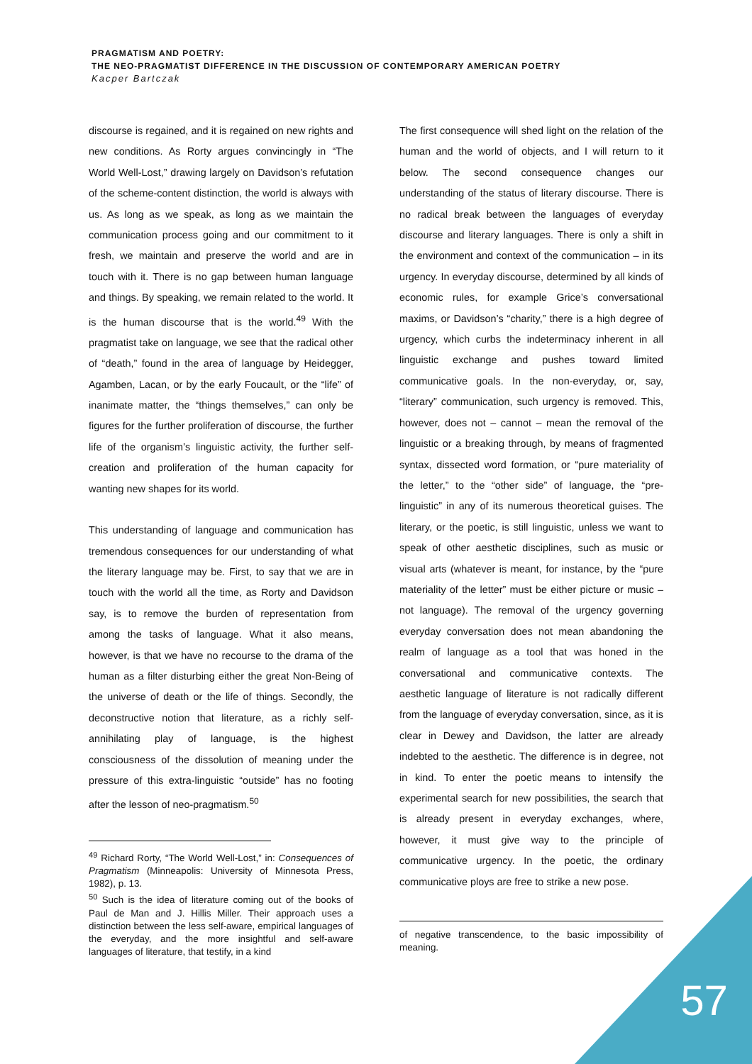PRAGMATISM AND POETRY:
THE NEO-PRAGMATIST DIFFERENCE IN THE DISCUSSION OF CONTEMPORARY AMERICAN POETRY
Kacper Bartczak
discourse is regained, and it is regained on new rights and new conditions. As Rorty argues convincingly in “The World Well-Lost,” drawing largely on Davidson’s refutation of the scheme-content distinction, the world is always with us. As long as we speak, as long as we maintain the communication process going and our commitment to it fresh, we maintain and preserve the world and are in touch with it. There is no gap between human language and things. By speaking, we remain related to the world. It is the human discourse that is the world.<sup>49</sup> With the pragmatist take on language, we see that the radical other of “death,” found in the area of language by Heidegger, Agamben, Lacan, or by the early Foucault, or the “life” of inanimate matter, the “things themselves,” can only be figures for the further proliferation of discourse, the further life of the organism’s linguistic activity, the further self-creation and proliferation of the human capacity for wanting new shapes for its world.
This understanding of language and communication has tremendous consequences for our understanding of what the literary language may be. First, to say that we are in touch with the world all the time, as Rorty and Davidson say, is to remove the burden of representation from among the tasks of language. What it also means, however, is that we have no recourse to the drama of the human as a filter disturbing either the great Non-Being of the universe of death or the life of things. Secondly, the deconstructive notion that literature, as a richly self-annihilating play of language, is the highest consciousness of the dissolution of meaning under the pressure of this extra-linguistic “outside” has no footing after the lesson of neo-pragmatism.<sup>50</sup>
<sup>49</sup> Richard Rorty, “The World Well-Lost,” in: Consequences of Pragmatism (Minneapolis: University of Minnesota Press, 1982), p. 13.
<sup>50</sup> Such is the idea of literature coming out of the books of Paul de Man and J. Hillis Miller. Their approach uses a distinction between the less self-aware, empirical languages of the everyday, and the more insightful and self-aware languages of literature, that testify, in a kind
The first consequence will shed light on the relation of the human and the world of objects, and I will return to it below. The second consequence changes our understanding of the status of literary discourse. There is no radical break between the languages of everyday discourse and literary languages. There is only a shift in the environment and context of the communication – in its urgency. In everyday discourse, determined by all kinds of economic rules, for example Grice’s conversational maxims, or Davidson’s “charity,” there is a high degree of urgency, which curbs the indeterminacy inherent in all linguistic exchange and pushes toward limited communicative goals. In the non-everyday, or, say, “literary” communication, such urgency is removed. This, however, does not – cannot – mean the removal of the linguistic or a breaking through, by means of fragmented syntax, dissected word formation, or “pure materiality of the letter,” to the “other side” of language, the “pre-linguistic” in any of its numerous theoretical guises. The literary, or the poetic, is still linguistic, unless we want to speak of other aesthetic disciplines, such as music or visual arts (whatever is meant, for instance, by the “pure materiality of the letter” must be either picture or music – not language). The removal of the urgency governing everyday conversation does not mean abandoning the realm of language as a tool that was honed in the conversational and communicative contexts. The aesthetic language of literature is not radically different from the language of everyday conversation, since, as it is clear in Dewey and Davidson, the latter are already indebted to the aesthetic. The difference is in degree, not in kind. To enter the poetic means to intensify the experimental search for new possibilities, the search that is already present in everyday exchanges, where, however, it must give way to the principle of communicative urgency. In the poetic, the ordinary communicative ploys are free to strike a new pose.
of negative transcendence, to the basic impossibility of meaning.
57